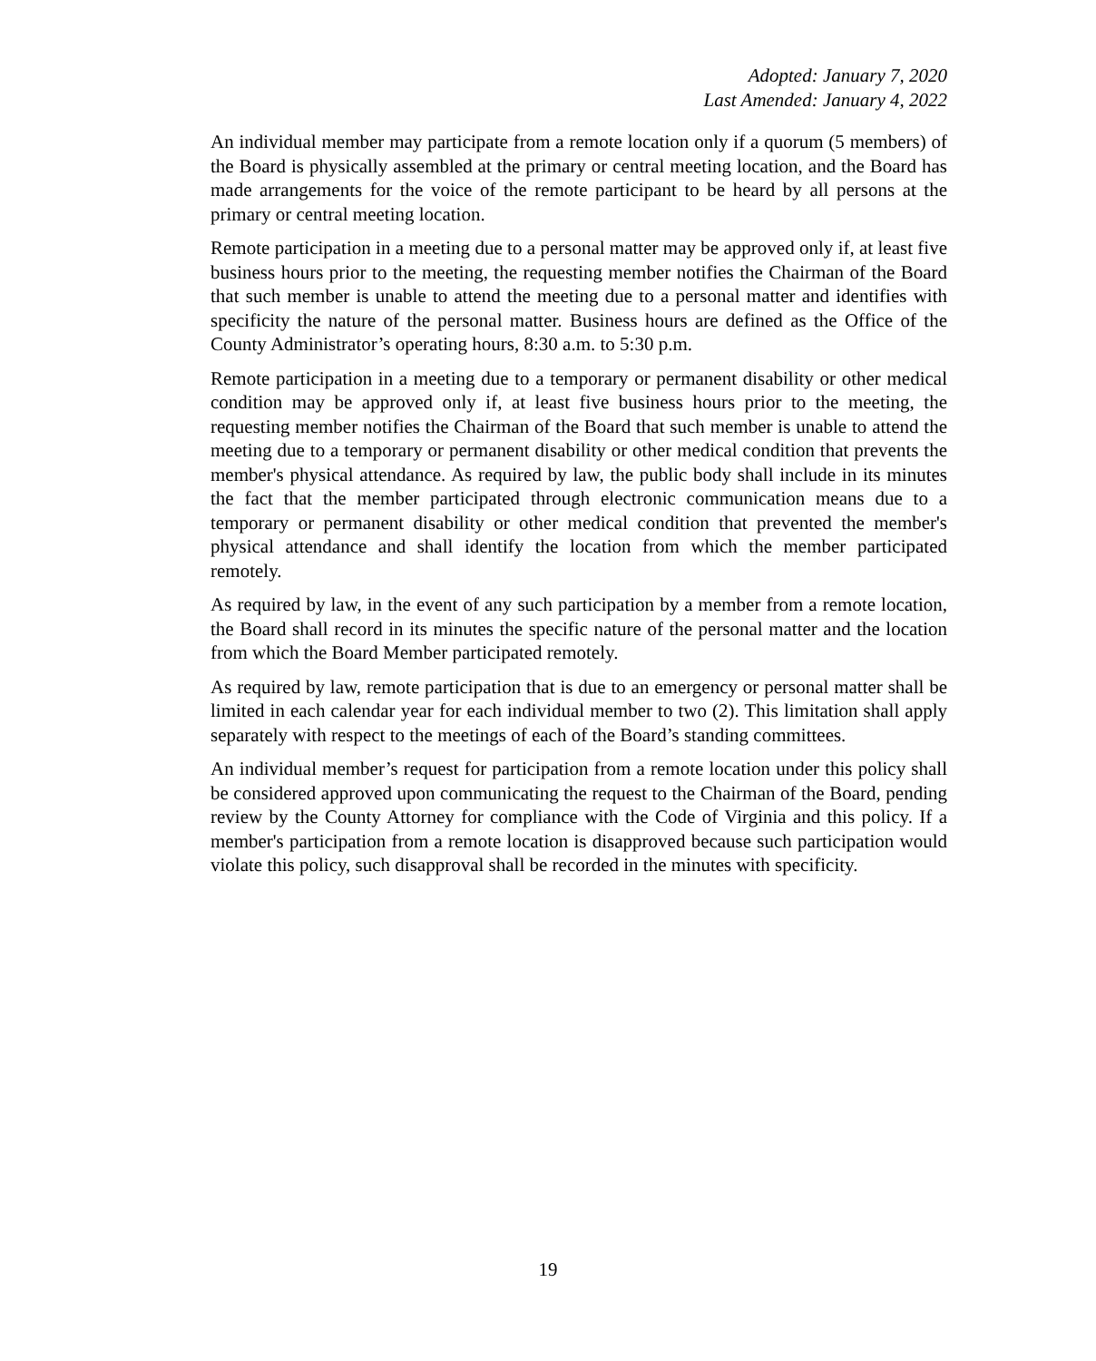Adopted: January 7, 2020
Last Amended: January 4, 2022
An individual member may participate from a remote location only if a quorum (5 members) of the Board is physically assembled at the primary or central meeting location, and the Board has made arrangements for the voice of the remote participant to be heard by all persons at the primary or central meeting location.
Remote participation in a meeting due to a personal matter may be approved only if, at least five business hours prior to the meeting, the requesting member notifies the Chairman of the Board that such member is unable to attend the meeting due to a personal matter and identifies with specificity the nature of the personal matter. Business hours are defined as the Office of the County Administrator’s operating hours, 8:30 a.m. to 5:30 p.m.
Remote participation in a meeting due to a temporary or permanent disability or other medical condition may be approved only if, at least five business hours prior to the meeting, the requesting member notifies the Chairman of the Board that such member is unable to attend the meeting due to a temporary or permanent disability or other medical condition that prevents the member's physical attendance. As required by law, the public body shall include in its minutes the fact that the member participated through electronic communication means due to a temporary or permanent disability or other medical condition that prevented the member's physical attendance and shall identify the location from which the member participated remotely.
As required by law, in the event of any such participation by a member from a remote location, the Board shall record in its minutes the specific nature of the personal matter and the location from which the Board Member participated remotely.
As required by law, remote participation that is due to an emergency or personal matter shall be limited in each calendar year for each individual member to two (2). This limitation shall apply separately with respect to the meetings of each of the Board’s standing committees.
An individual member’s request for participation from a remote location under this policy shall be considered approved upon communicating the request to the Chairman of the Board, pending review by the County Attorney for compliance with the Code of Virginia and this policy. If a member's participation from a remote location is disapproved because such participation would violate this policy, such disapproval shall be recorded in the minutes with specificity.
19